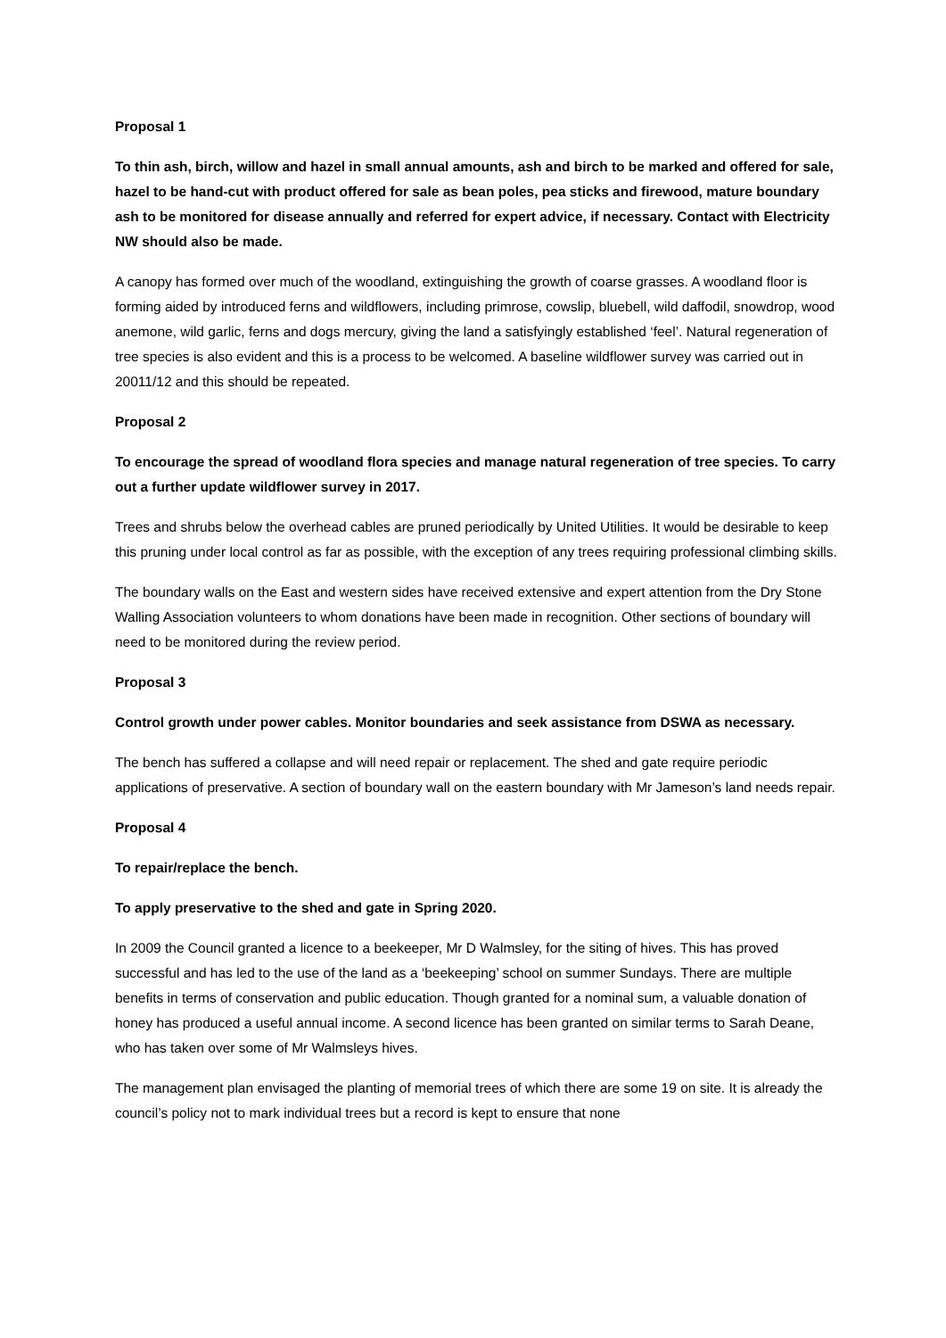Proposal 1
To thin ash, birch, willow and hazel in small annual amounts, ash and birch to be marked and offered for sale, hazel to be hand-cut with product offered for sale as bean poles, pea sticks and firewood, mature boundary ash to be monitored for disease annually and referred for expert advice, if necessary. Contact with Electricity NW should also be made.
A canopy has formed over much of the woodland, extinguishing the growth of coarse grasses. A woodland floor is forming aided by introduced ferns and wildflowers, including primrose, cowslip, bluebell, wild daffodil, snowdrop, wood anemone, wild garlic, ferns and dogs mercury, giving the land a satisfyingly established ‘feel’. Natural regeneration of tree species is also evident and this is a process to be welcomed. A baseline wildflower survey was carried out in 20011/12 and this should be repeated.
Proposal 2
To encourage the spread of woodland flora species and manage natural regeneration of tree species. To carry out a further update wildflower survey in 2017.
Trees and shrubs below the overhead cables are pruned periodically by United Utilities. It would be desirable to keep this pruning under local control as far as possible, with the exception of any trees requiring professional climbing skills.
The boundary walls on the East and western sides have received extensive and expert attention from the Dry Stone Walling Association volunteers to whom donations have been made in recognition. Other sections of boundary will need to be monitored during the review period.
Proposal 3
Control growth under power cables. Monitor boundaries and seek assistance from DSWA as necessary.
The bench has suffered a collapse and will need repair or replacement. The shed and gate require periodic applications of preservative. A section of boundary wall on the eastern boundary with Mr Jameson’s land needs repair.
Proposal 4
To repair/replace the bench.
To apply preservative to the shed and gate in Spring 2020.
In 2009 the Council granted a licence to a beekeeper, Mr D Walmsley, for the siting of hives. This has proved successful and has led to the use of the land as a ‘beekeeping’ school on summer Sundays. There are multiple benefits in terms of conservation and public education. Though granted for a nominal sum, a valuable donation of honey has produced a useful annual income. A second licence has been granted on similar terms to Sarah Deane, who has taken over some of Mr Walmsleys hives.
The management plan envisaged the planting of memorial trees of which there are some 19 on site. It is already the council’s policy not to mark individual trees but a record is kept to ensure that none